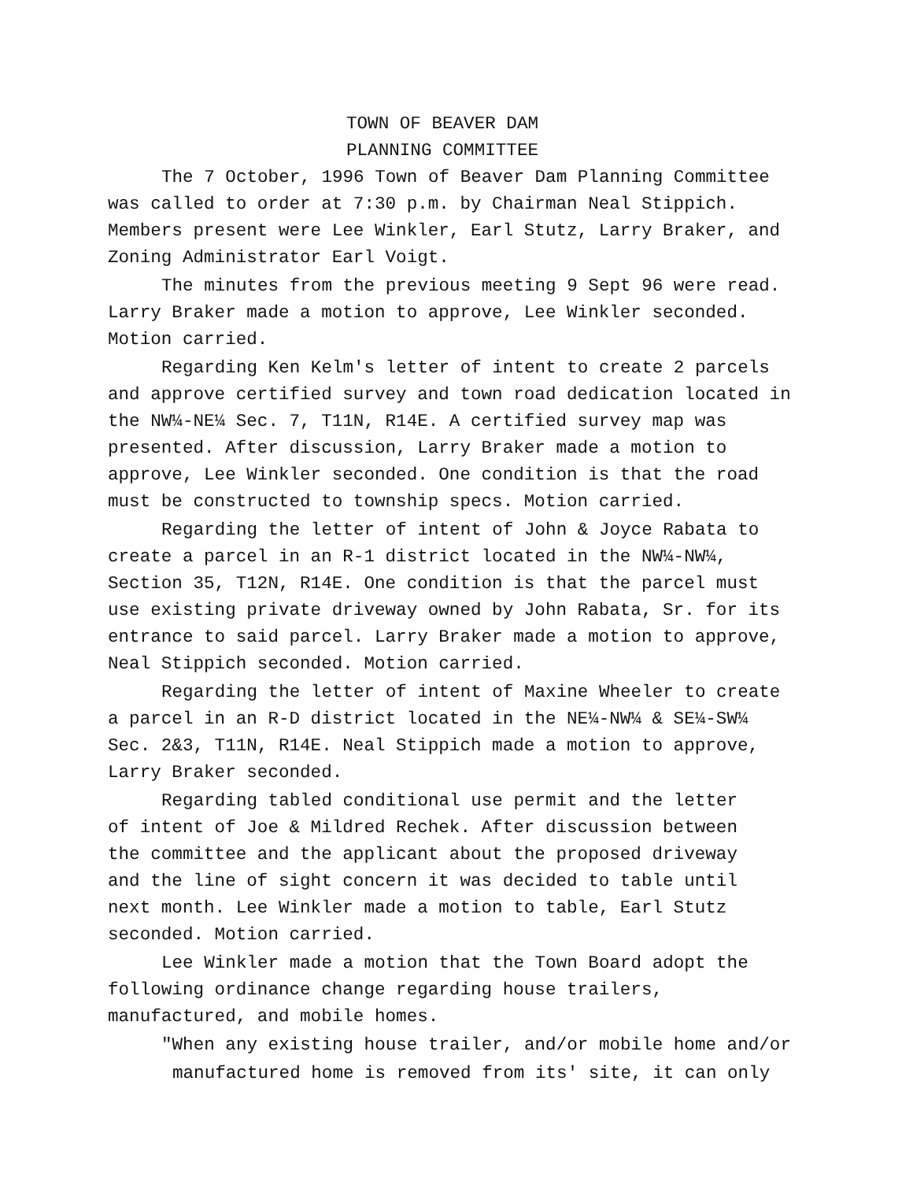TOWN OF BEAVER DAM
PLANNING COMMITTEE
The 7 October, 1996 Town of Beaver Dam Planning Committee was called to order at 7:30 p.m. by Chairman Neal Stippich. Members present were Lee Winkler, Earl Stutz, Larry Braker, and Zoning Administrator Earl Voigt.
The minutes from the previous meeting 9 Sept 96 were read. Larry Braker made a motion to approve, Lee Winkler seconded. Motion carried.
Regarding Ken Kelm's letter of intent to create 2 parcels and approve certified survey and town road dedication located in the NW¼-NE¼ Sec. 7, T11N, R14E. A certified survey map was presented. After discussion, Larry Braker made a motion to approve, Lee Winkler seconded. One condition is that the road must be constructed to township specs. Motion carried.
Regarding the letter of intent of John & Joyce Rabata to create a parcel in an R-1 district located in the NW¼-NW¼, Section 35, T12N, R14E. One condition is that the parcel must use existing private driveway owned by John Rabata, Sr. for its entrance to said parcel. Larry Braker made a motion to approve, Neal Stippich seconded. Motion carried.
Regarding the letter of intent of Maxine Wheeler to create a parcel in an R-D district located in the NE¼-NW¼ & SE¼-SW¼ Sec. 2&3, T11N, R14E. Neal Stippich made a motion to approve, Larry Braker seconded.
Regarding tabled conditional use permit and the letter of intent of Joe & Mildred Rechek. After discussion between the committee and the applicant about the proposed driveway and the line of sight concern it was decided to table until next month. Lee Winkler made a motion to table, Earl Stutz seconded. Motion carried.
Lee Winkler made a motion that the Town Board adopt the following ordinance change regarding house trailers, manufactured, and mobile homes.
"When any existing house trailer, and/or mobile home and/or
manufactured home is removed from its' site, it can only